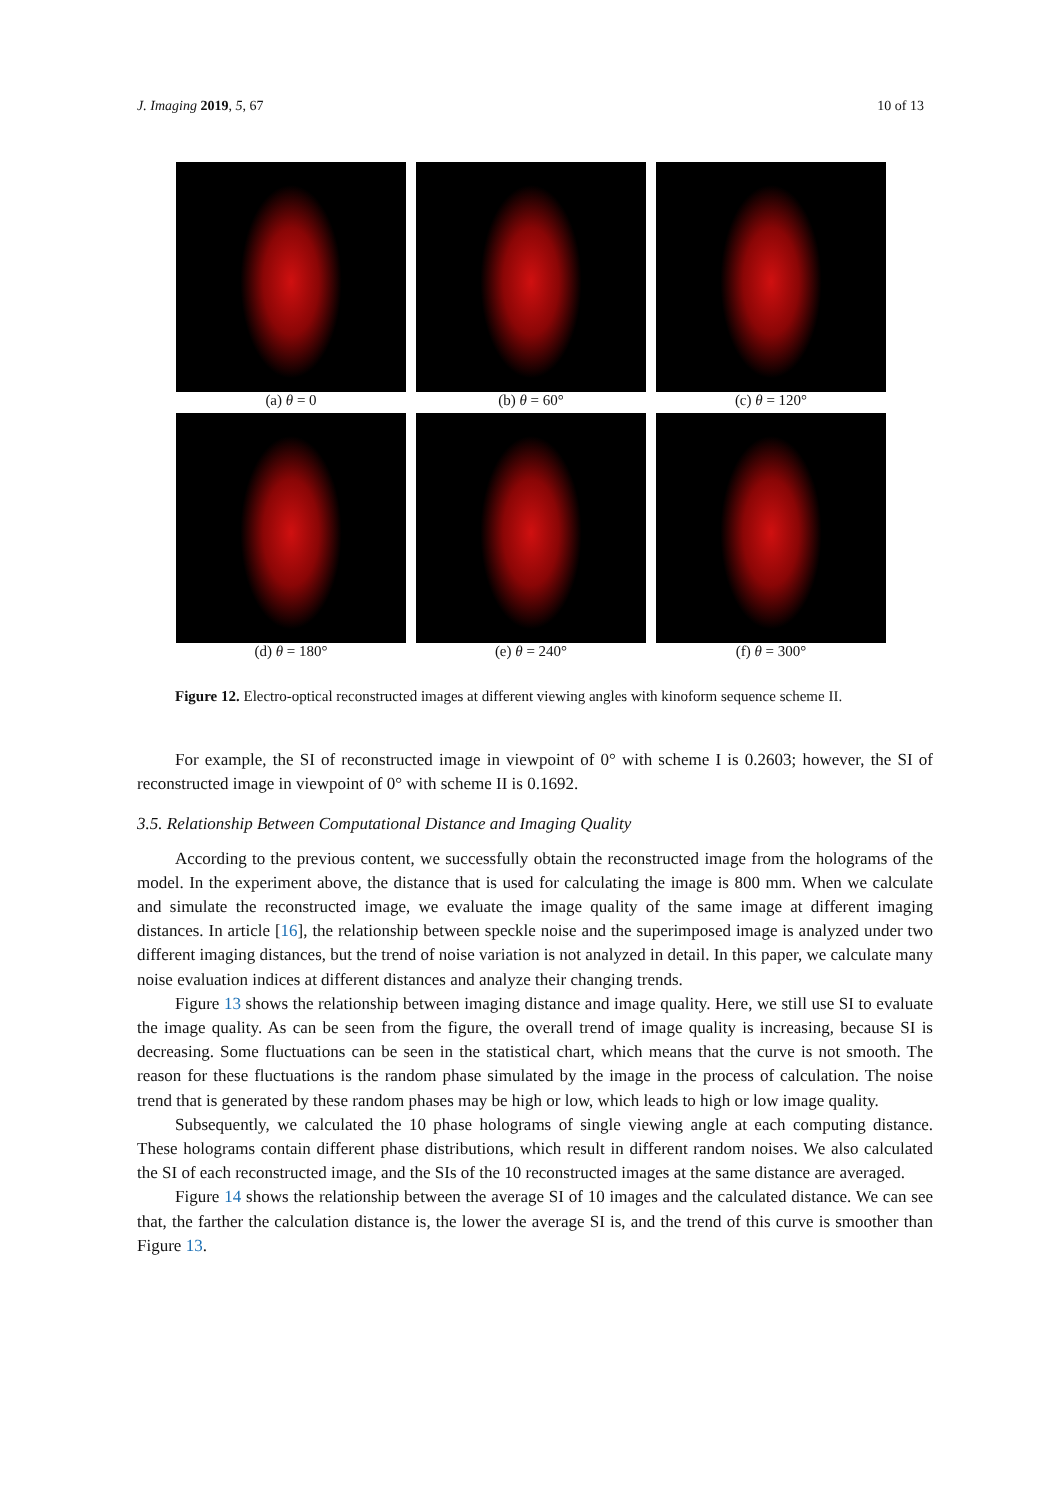J. Imaging 2019, 5, 67 10 of 13
(a) θ = 0 (b) θ = 60° (c) θ = 120°
(d) θ = 180° (e) θ = 240° (f) θ = 300°
Figure 12. Electro-optical reconstructed images at different viewing angles with kinoform sequence scheme II.
For example, the SI of reconstructed image in viewpoint of 0° with scheme I is 0.2603; however, the SI of reconstructed image in viewpoint of 0° with scheme II is 0.1692.
3.5. Relationship Between Computational Distance and Imaging Quality
According to the previous content, we successfully obtain the reconstructed image from the holograms of the model. In the experiment above, the distance that is used for calculating the image is 800 mm. When we calculate and simulate the reconstructed image, we evaluate the image quality of the same image at different imaging distances. In article [16], the relationship between speckle noise and the superimposed image is analyzed under two different imaging distances, but the trend of noise variation is not analyzed in detail. In this paper, we calculate many noise evaluation indices at different distances and analyze their changing trends.
Figure 13 shows the relationship between imaging distance and image quality. Here, we still use SI to evaluate the image quality. As can be seen from the figure, the overall trend of image quality is increasing, because SI is decreasing. Some fluctuations can be seen in the statistical chart, which means that the curve is not smooth. The reason for these fluctuations is the random phase simulated by the image in the process of calculation. The noise trend that is generated by these random phases may be high or low, which leads to high or low image quality.
Subsequently, we calculated the 10 phase holograms of single viewing angle at each computing distance. These holograms contain different phase distributions, which result in different random noises. We also calculated the SI of each reconstructed image, and the SIs of the 10 reconstructed images at the same distance are averaged.
Figure 14 shows the relationship between the average SI of 10 images and the calculated distance. We can see that, the farther the calculation distance is, the lower the average SI is, and the trend of this curve is smoother than Figure 13.